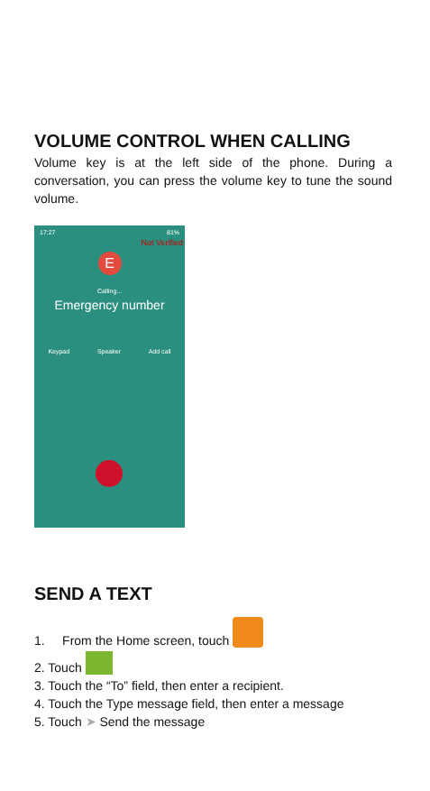VOLUME CONTROL WHEN CALLING
Volume key is at the left side of the phone. During a conversation, you can press the volume key to tune the sound volume.
17:27 81%
Not Verified
E
Calling...
Emergency number
Keypad Speaker Add call
SEND A TEXT
1. From the Home screen, touch
2. Touch
3. Touch the “To” field, then enter a recipient.
4. Touch the Type message field, then enter a message
5. Touch ➤ Send the message